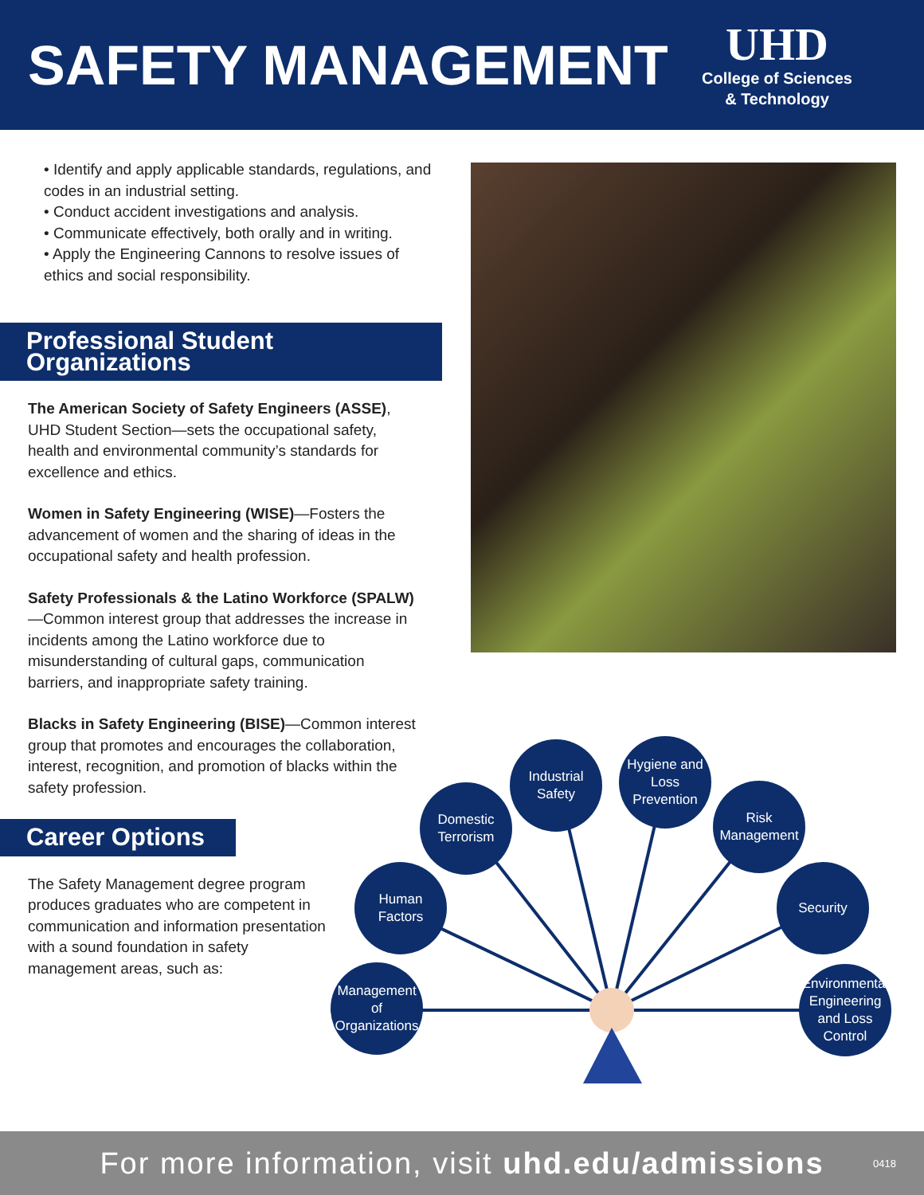SAFETY MANAGEMENT
UHD
College of Sciences
& Technology
• Identify and apply applicable standards, regulations, and codes in an industrial setting.
• Conduct accident investigations and analysis.
• Communicate effectively, both orally and in writing.
• Apply the Engineering Cannons to resolve issues of ethics and social responsibility.
Professional Student Organizations
The American Society of Safety Engineers (ASSE), UHD Student Section—sets the occupational safety, health and environmental community’s standards for excellence and ethics.
Women in Safety Engineering (WISE)—Fosters the advancement of women and the sharing of ideas in the occupational safety and health profession.
Safety Professionals & the Latino Workforce (SPALW)—Common interest group that addresses the increase in incidents among the Latino workforce due to misunderstanding of cultural gaps, communication barriers, and inappropriate safety training.
Blacks in Safety Engineering (BISE)—Common interest group that promotes and encourages the collaboration, interest, recognition, and promotion of blacks within the safety profession.
Career Options
The Safety Management degree program produces graduates who are competent in communication and information presentation with a sound foundation in safety management areas, such as:
Management of Organizations
Human Factors
Domestic Terrorism
Industrial Safety
Hygiene and Loss Prevention
Risk Management
Security
Environmental Engineering and Loss Control
For more information, visit uhd.edu/admissions 0418